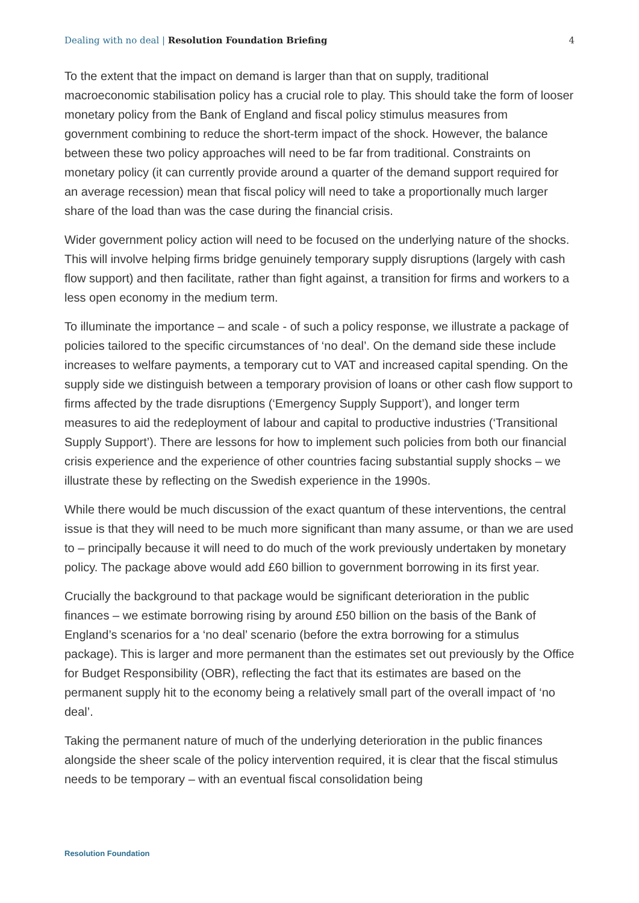Dealing with no deal | Resolution Foundation Briefing 4
To the extent that the impact on demand is larger than that on supply, traditional macroeconomic stabilisation policy has a crucial role to play. This should take the form of looser monetary policy from the Bank of England and fiscal policy stimulus measures from government combining to reduce the short-term impact of the shock. However, the balance between these two policy approaches will need to be far from traditional. Constraints on monetary policy (it can currently provide around a quarter of the demand support required for an average recession) mean that fiscal policy will need to take a proportionally much larger share of the load than was the case during the financial crisis.
Wider government policy action will need to be focused on the underlying nature of the shocks. This will involve helping firms bridge genuinely temporary supply disruptions (largely with cash flow support) and then facilitate, rather than fight against, a transition for firms and workers to a less open economy in the medium term.
To illuminate the importance – and scale - of such a policy response, we illustrate a package of policies tailored to the specific circumstances of ‘no deal’. On the demand side these include increases to welfare payments, a temporary cut to VAT and increased capital spending. On the supply side we distinguish between a temporary provision of loans or other cash flow support to firms affected by the trade disruptions (‘Emergency Supply Support’), and longer term measures to aid the redeployment of labour and capital to productive industries (‘Transitional Supply Support’). There are lessons for how to implement such policies from both our financial crisis experience and the experience of other countries facing substantial supply shocks – we illustrate these by reflecting on the Swedish experience in the 1990s.
While there would be much discussion of the exact quantum of these interventions, the central issue is that they will need to be much more significant than many assume, or than we are used to – principally because it will need to do much of the work previously undertaken by monetary policy. The package above would add £60 billion to government borrowing in its first year.
Crucially the background to that package would be significant deterioration in the public finances – we estimate borrowing rising by around £50 billion on the basis of the Bank of England’s scenarios for a ‘no deal’ scenario (before the extra borrowing for a stimulus package). This is larger and more permanent than the estimates set out previously by the Office for Budget Responsibility (OBR), reflecting the fact that its estimates are based on the permanent supply hit to the economy being a relatively small part of the overall impact of ‘no deal’.
Taking the permanent nature of much of the underlying deterioration in the public finances alongside the sheer scale of the policy intervention required, it is clear that the fiscal stimulus needs to be temporary – with an eventual fiscal consolidation being
Resolution Foundation